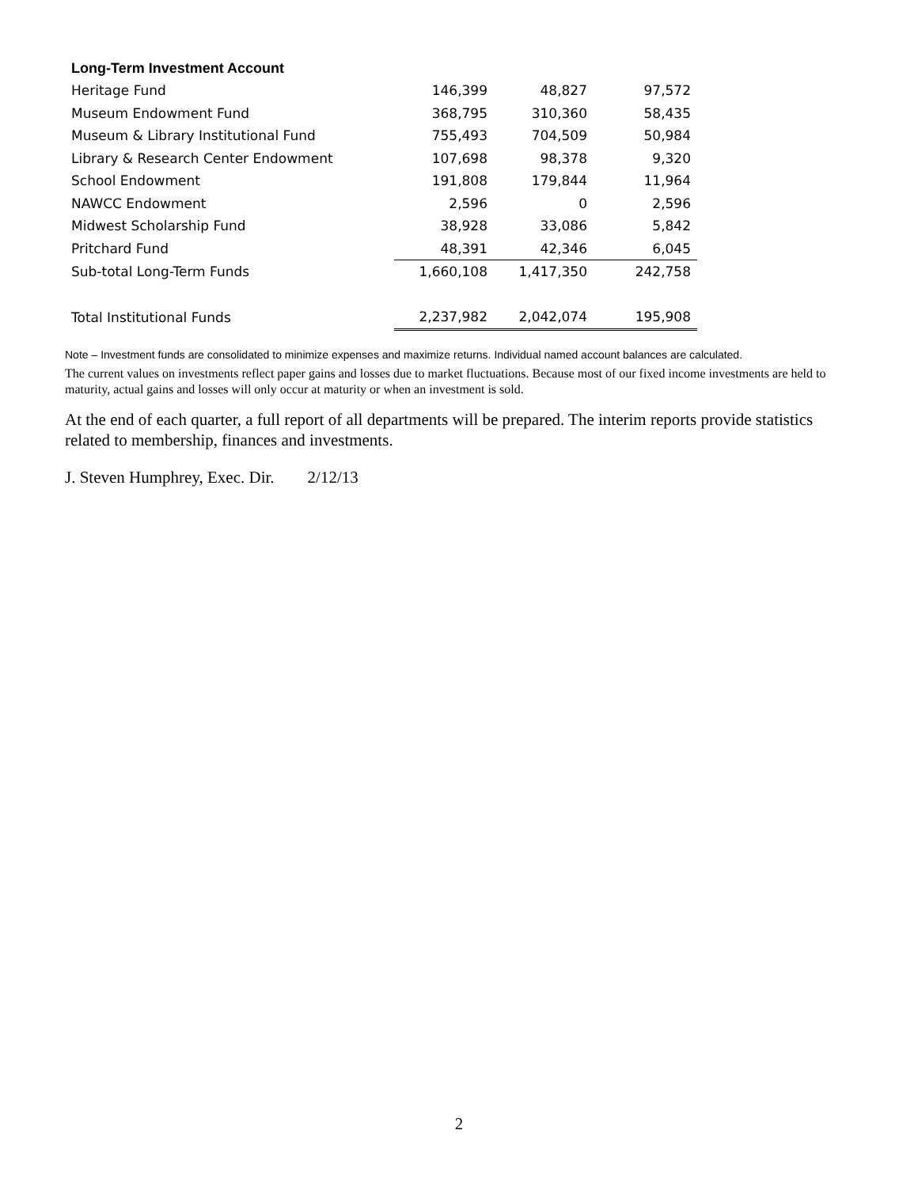| Long-Term Investment Account | | | |
| --- | --- | --- | --- |
| Heritage Fund | 146,399 | 48,827 | 97,572 |
| Museum Endowment Fund | 368,795 | 310,360 | 58,435 |
| Museum & Library Institutional Fund | 755,493 | 704,509 | 50,984 |
| Library & Research Center Endowment | 107,698 | 98,378 | 9,320 |
| School Endowment | 191,808 | 179,844 | 11,964 |
| NAWCC Endowment | 2,596 | 0 | 2,596 |
| Midwest Scholarship Fund | 38,928 | 33,086 | 5,842 |
| Pritchard Fund | 48,391 | 42,346 | 6,045 |
| Sub-total Long-Term Funds | 1,660,108 | 1,417,350 | 242,758 |
| Total Institutional Funds | 2,237,982 | 2,042,074 | 195,908 |
Note – Investment funds are consolidated to minimize expenses and maximize returns. Individual named account balances are calculated.
The current values on investments reflect paper gains and losses due to market fluctuations. Because most of our fixed income investments are held to maturity, actual gains and losses will only occur at maturity or when an investment is sold.
At the end of each quarter, a full report of all departments will be prepared. The interim reports provide statistics related to membership, finances and investments.
J. Steven Humphrey, Exec. Dir. 2/12/13
2